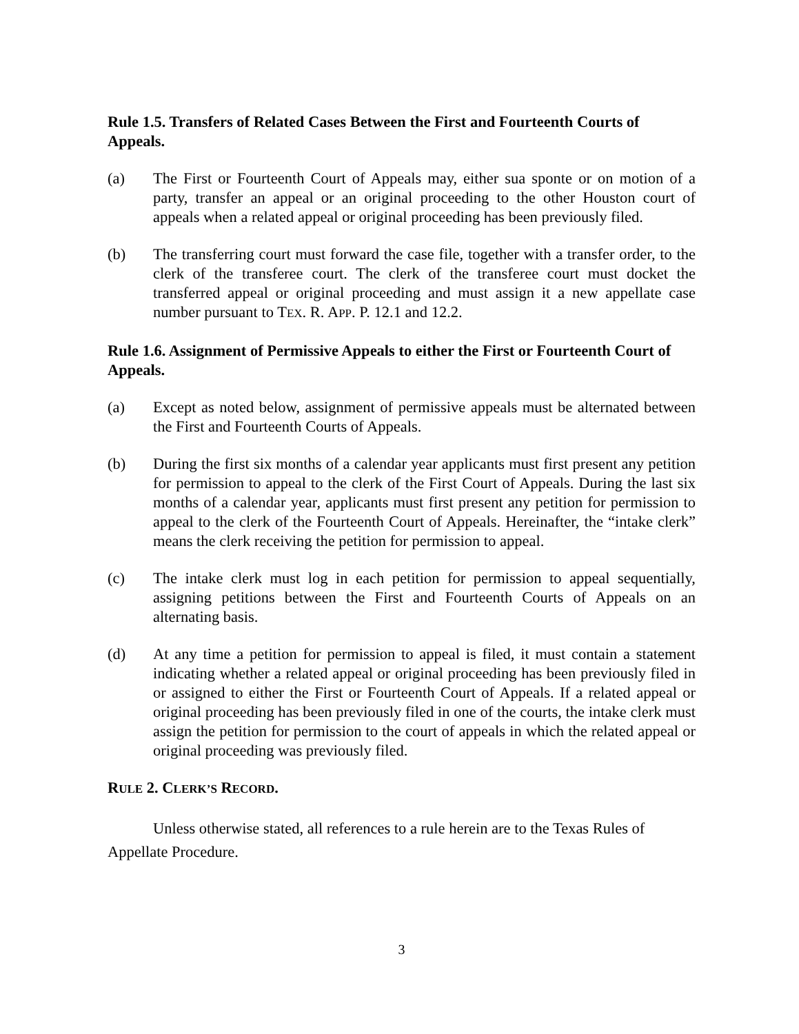Rule 1.5. Transfers of Related Cases Between the First and Fourteenth Courts of Appeals.
(a) The First or Fourteenth Court of Appeals may, either sua sponte or on motion of a party, transfer an appeal or an original proceeding to the other Houston court of appeals when a related appeal or original proceeding has been previously filed.
(b) The transferring court must forward the case file, together with a transfer order, to the clerk of the transferee court. The clerk of the transferee court must docket the transferred appeal or original proceeding and must assign it a new appellate case number pursuant to TEX. R. APP. P. 12.1 and 12.2.
Rule 1.6. Assignment of Permissive Appeals to either the First or Fourteenth Court of Appeals.
(a) Except as noted below, assignment of permissive appeals must be alternated between the First and Fourteenth Courts of Appeals.
(b) During the first six months of a calendar year applicants must first present any petition for permission to appeal to the clerk of the First Court of Appeals. During the last six months of a calendar year, applicants must first present any petition for permission to appeal to the clerk of the Fourteenth Court of Appeals. Hereinafter, the “intake clerk” means the clerk receiving the petition for permission to appeal.
(c) The intake clerk must log in each petition for permission to appeal sequentially, assigning petitions between the First and Fourteenth Courts of Appeals on an alternating basis.
(d) At any time a petition for permission to appeal is filed, it must contain a statement indicating whether a related appeal or original proceeding has been previously filed in or assigned to either the First or Fourteenth Court of Appeals. If a related appeal or original proceeding has been previously filed in one of the courts, the intake clerk must assign the petition for permission to the court of appeals in which the related appeal or original proceeding was previously filed.
RULE 2. CLERK’S RECORD.
Unless otherwise stated, all references to a rule herein are to the Texas Rules of Appellate Procedure.
3